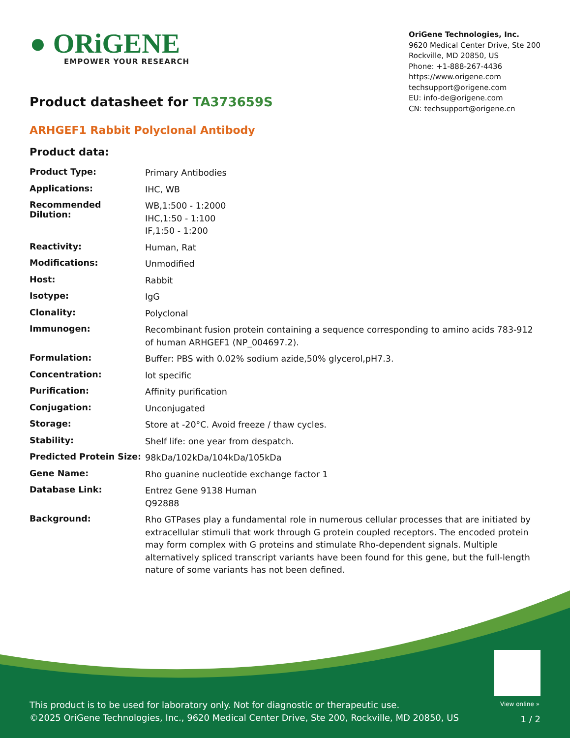● ORiGENE
EMPOWER YOUR RESEARCH
OriGene Technologies, Inc.
9620 Medical Center Drive, Ste 200
Rockville, MD 20850, US
Phone: +1-888-267-4436
https://www.origene.com
techsupport@origene.com
EU: info-de@origene.com
CN: techsupport@origene.cn
Product datasheet for TA373659S
ARHGEF1 Rabbit Polyclonal Antibody
Product data:
| Product Type: | Primary Antibodies |
| Applications: | IHC, WB |
| Recommended Dilution: | WB,1:500 - 1:2000 IHC,1:50 - 1:100 IF,1:50 - 1:200 |
| Reactivity: | Human, Rat |
| Modifications: | Unmodified |
| Host: | Rabbit |
| Isotype: | IgG |
| Clonality: | Polyclonal |
| Immunogen: | Recombinant fusion protein containing a sequence corresponding to amino acids 783-912 of human ARHGEF1 (NP_004697.2). |
| Formulation: | Buffer: PBS with 0.02% sodium azide,50% glycerol,pH7.3. |
| Concentration: | lot specific |
| Purification: | Affinity purification |
| Conjugation: | Unconjugated |
| Storage: | Store at -20°C. Avoid freeze / thaw cycles. |
| Stability: | Shelf life: one year from despatch. |
| Predicted Protein Size: | 98kDa/102kDa/104kDa/105kDa |
| Gene Name: | Rho guanine nucleotide exchange factor 1 |
| Database Link: | Entrez Gene 9138 Human Q92888 |
| Background: | Rho GTPases play a fundamental role in numerous cellular processes that are initiated by extracellular stimuli that work through G protein coupled receptors. The encoded protein may form complex with G proteins and stimulate Rho-dependent signals. Multiple alternatively spliced transcript variants have been found for this gene, but the full-length nature of some variants has not been defined. |
View online »
This product is to be used for laboratory only. Not for diagnostic or therapeutic use.
©2025 OriGene Technologies, Inc., 9620 Medical Center Drive, Ste 200, Rockville, MD 20850, US
1 / 2